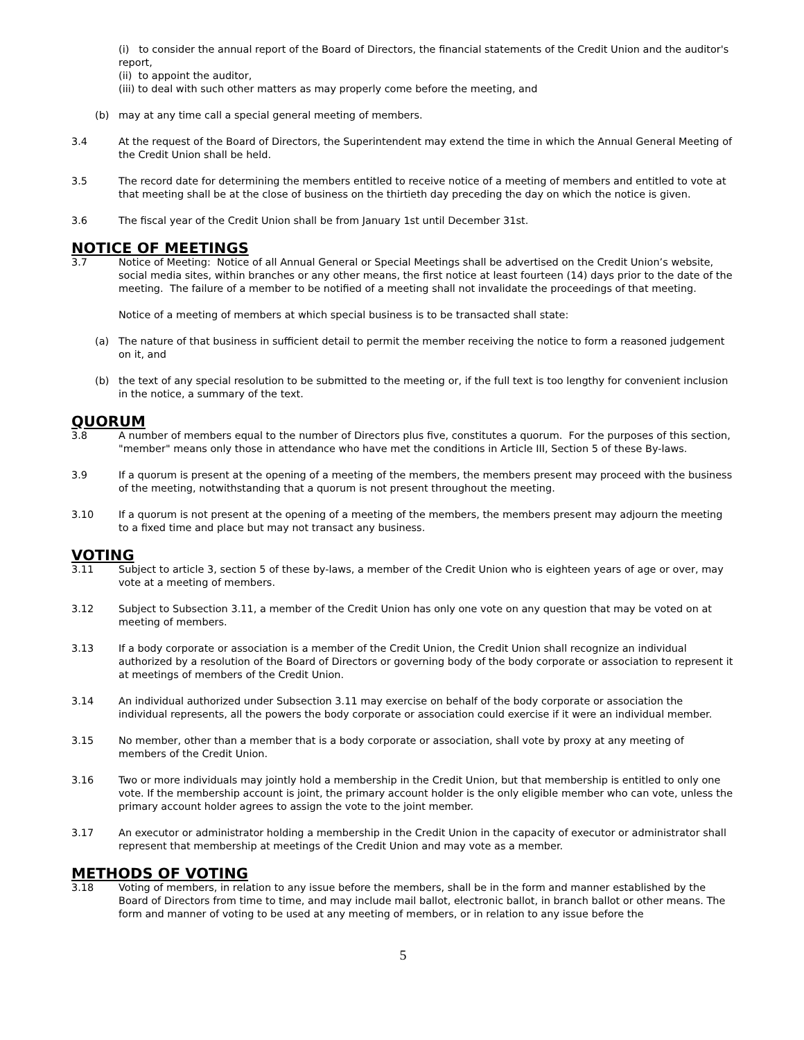(i) to consider the annual report of the Board of Directors, the financial statements of the Credit Union and the auditor's report,
(ii) to appoint the auditor,
(iii) to deal with such other matters as may properly come before the meeting, and
(b) may at any time call a special general meeting of members.
3.4 At the request of the Board of Directors, the Superintendent may extend the time in which the Annual General Meeting of the Credit Union shall be held.
3.5 The record date for determining the members entitled to receive notice of a meeting of members and entitled to vote at that meeting shall be at the close of business on the thirtieth day preceding the day on which the notice is given.
3.6 The fiscal year of the Credit Union shall be from January 1st until December 31st.
NOTICE OF MEETINGS
3.7 Notice of Meeting: Notice of all Annual General or Special Meetings shall be advertised on the Credit Union’s website, social media sites, within branches or any other means, the first notice at least fourteen (14) days prior to the date of the meeting. The failure of a member to be notified of a meeting shall not invalidate the proceedings of that meeting.
Notice of a meeting of members at which special business is to be transacted shall state:
(a) The nature of that business in sufficient detail to permit the member receiving the notice to form a reasoned judgement on it, and
(b) the text of any special resolution to be submitted to the meeting or, if the full text is too lengthy for convenient inclusion in the notice, a summary of the text.
QUORUM
3.8 A number of members equal to the number of Directors plus five, constitutes a quorum. For the purposes of this section, "member" means only those in attendance who have met the conditions in Article III, Section 5 of these By-laws.
3.9 If a quorum is present at the opening of a meeting of the members, the members present may proceed with the business of the meeting, notwithstanding that a quorum is not present throughout the meeting.
3.10 If a quorum is not present at the opening of a meeting of the members, the members present may adjourn the meeting to a fixed time and place but may not transact any business.
VOTING
3.11 Subject to article 3, section 5 of these by-laws, a member of the Credit Union who is eighteen years of age or over, may vote at a meeting of members.
3.12 Subject to Subsection 3.11, a member of the Credit Union has only one vote on any question that may be voted on at meeting of members.
3.13 If a body corporate or association is a member of the Credit Union, the Credit Union shall recognize an individual authorized by a resolution of the Board of Directors or governing body of the body corporate or association to represent it at meetings of members of the Credit Union.
3.14 An individual authorized under Subsection 3.11 may exercise on behalf of the body corporate or association the individual represents, all the powers the body corporate or association could exercise if it were an individual member.
3.15 No member, other than a member that is a body corporate or association, shall vote by proxy at any meeting of members of the Credit Union.
3.16 Two or more individuals may jointly hold a membership in the Credit Union, but that membership is entitled to only one vote. If the membership account is joint, the primary account holder is the only eligible member who can vote, unless the primary account holder agrees to assign the vote to the joint member.
3.17 An executor or administrator holding a membership in the Credit Union in the capacity of executor or administrator shall represent that membership at meetings of the Credit Union and may vote as a member.
METHODS OF VOTING
3.18 Voting of members, in relation to any issue before the members, shall be in the form and manner established by the Board of Directors from time to time, and may include mail ballot, electronic ballot, in branch ballot or other means. The form and manner of voting to be used at any meeting of members, or in relation to any issue before the
5